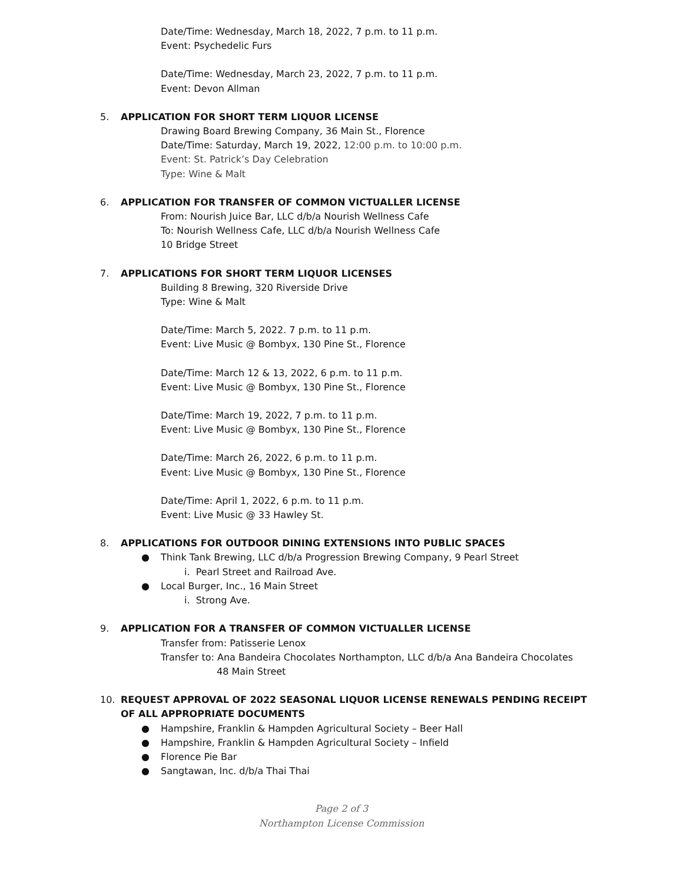Date/Time: Wednesday, March 18, 2022, 7 p.m. to 11 p.m.
Event: Psychedelic Furs
Date/Time: Wednesday, March 23, 2022, 7 p.m. to 11 p.m.
Event: Devon Allman
5. APPLICATION FOR SHORT TERM LIQUOR LICENSE
Drawing Board Brewing Company, 36 Main St., Florence
Date/Time: Saturday, March 19, 2022, 12:00 p.m. to 10:00 p.m.
Event: St. Patrick’s Day Celebration
Type: Wine & Malt
6. APPLICATION FOR TRANSFER OF COMMON VICTUALLER LICENSE
From: Nourish Juice Bar, LLC d/b/a Nourish Wellness Cafe
To: Nourish Wellness Cafe, LLC d/b/a Nourish Wellness Cafe
10 Bridge Street
7. APPLICATIONS FOR SHORT TERM LIQUOR LICENSES
Building 8 Brewing, 320 Riverside Drive
Type: Wine & Malt
Date/Time: March 5, 2022. 7 p.m. to 11 p.m.
Event: Live Music @ Bombyx, 130 Pine St., Florence
Date/Time: March 12 & 13, 2022, 6 p.m. to 11 p.m.
Event: Live Music @ Bombyx, 130 Pine St., Florence
Date/Time: March 19, 2022, 7 p.m. to 11 p.m.
Event: Live Music @ Bombyx, 130 Pine St., Florence
Date/Time: March 26, 2022, 6 p.m. to 11 p.m.
Event: Live Music @ Bombyx, 130 Pine St., Florence
Date/Time: April 1, 2022, 6 p.m. to 11 p.m.
Event: Live Music @ 33 Hawley St.
8. APPLICATIONS FOR OUTDOOR DINING EXTENSIONS INTO PUBLIC SPACES
● Think Tank Brewing, LLC d/b/a Progression Brewing Company, 9 Pearl Street
i. Pearl Street and Railroad Ave.
● Local Burger, Inc., 16 Main Street
i. Strong Ave.
9. APPLICATION FOR A TRANSFER OF COMMON VICTUALLER LICENSE
Transfer from: Patisserie Lenox
Transfer to: Ana Bandeira Chocolates Northampton, LLC d/b/a Ana Bandeira Chocolates
48 Main Street
10. REQUEST APPROVAL OF 2022 SEASONAL LIQUOR LICENSE RENEWALS PENDING RECEIPT OF ALL APPROPRIATE DOCUMENTS
● Hampshire, Franklin & Hampden Agricultural Society – Beer Hall
● Hampshire, Franklin & Hampden Agricultural Society – Infield
● Florence Pie Bar
● Sangtawan, Inc. d/b/a Thai Thai
Page 2 of 3
Northampton License Commission